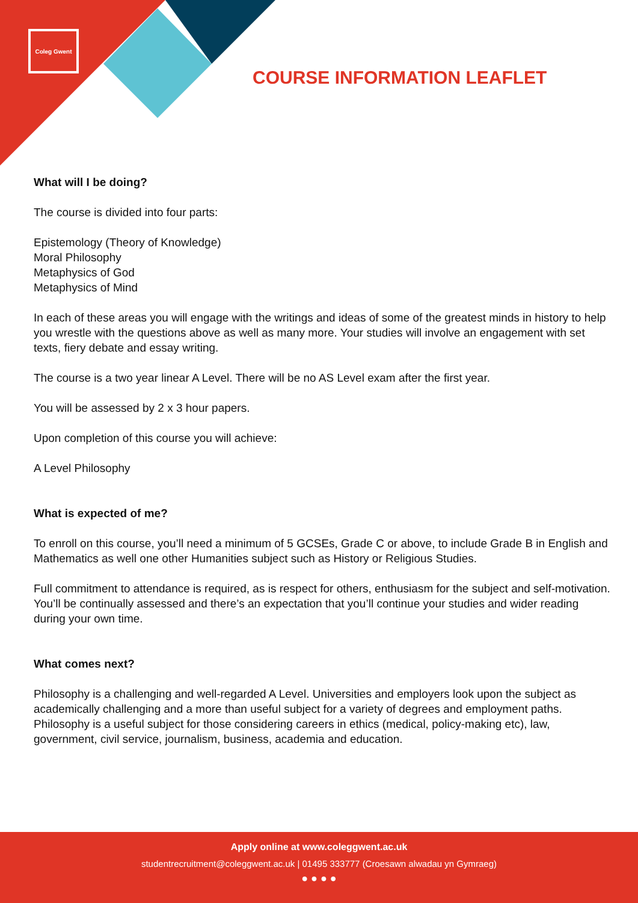Coleg Gwent
COURSE INFORMATION LEAFLET
What will I be doing?
The course is divided into four parts:
Epistemology (Theory of Knowledge)
Moral Philosophy
Metaphysics of God
Metaphysics of Mind
In each of these areas you will engage with the writings and ideas of some of the greatest minds in history to help you wrestle with the questions above as well as many more. Your studies will involve an engagement with set texts, fiery debate and essay writing.
The course is a two year linear A Level. There will be no AS Level exam after the first year.
You will be assessed by 2 x 3 hour papers.
Upon completion of this course you will achieve:
A Level Philosophy
What is expected of me?
To enroll on this course, you’ll need a minimum of 5 GCSEs, Grade C or above, to include Grade B in English and Mathematics as well one other Humanities subject such as History or Religious Studies.
Full commitment to attendance is required, as is respect for others, enthusiasm for the subject and self-motivation. You’ll be continually assessed and there’s an expectation that you’ll continue your studies and wider reading during your own time.
What comes next?
Philosophy is a challenging and well-regarded A Level. Universities and employers look upon the subject as academically challenging and a more than useful subject for a variety of degrees and employment paths. Philosophy is a useful subject for those considering careers in ethics (medical, policy-making etc), law, government, civil service, journalism, business, academia and education.
Apply online at www.coleggwent.ac.uk
studentrecruitment@coleggwent.ac.uk | 01495 333777 (Croesawn alwadau yn Gymraeg)
● ● ● ●